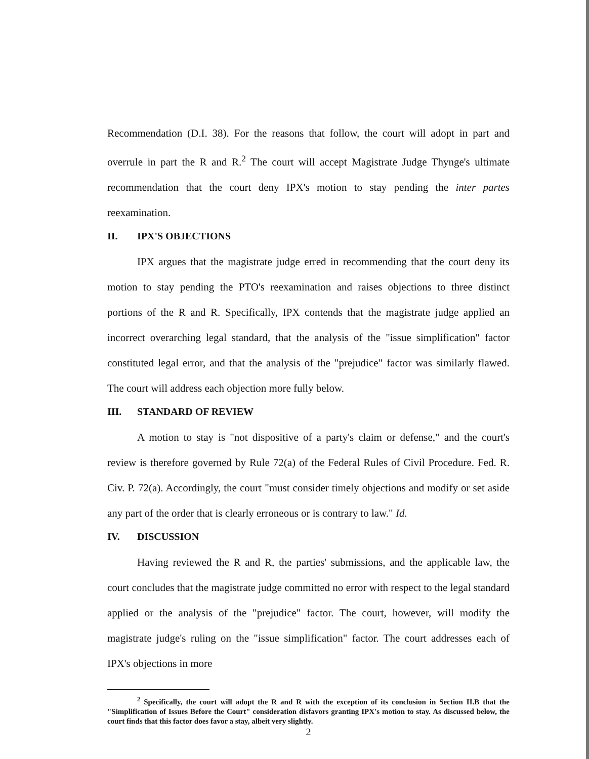Recommendation (D.I. 38). For the reasons that follow, the court will adopt in part and overrule in part the R and R.<sup>2</sup> The court will accept Magistrate Judge Thynge's ultimate recommendation that the court deny IPX's motion to stay pending the inter partes reexamination.
II. IPX'S OBJECTIONS
IPX argues that the magistrate judge erred in recommending that the court deny its motion to stay pending the PTO's reexamination and raises objections to three distinct portions of the R and R. Specifically, IPX contends that the magistrate judge applied an incorrect overarching legal standard, that the analysis of the "issue simplification" factor constituted legal error, and that the analysis of the "prejudice" factor was similarly flawed. The court will address each objection more fully below.
III. STANDARD OF REVIEW
A motion to stay is "not dispositive of a party's claim or defense," and the court's review is therefore governed by Rule 72(a) of the Federal Rules of Civil Procedure. Fed. R. Civ. P. 72(a). Accordingly, the court "must consider timely objections and modify or set aside any part of the order that is clearly erroneous or is contrary to law." Id.
IV. DISCUSSION
Having reviewed the R and R, the parties' submissions, and the applicable law, the court concludes that the magistrate judge committed no error with respect to the legal standard applied or the analysis of the "prejudice" factor. The court, however, will modify the magistrate judge's ruling on the "issue simplification" factor. The court addresses each of IPX's objections in more
<sup>2</sup> Specifically, the court will adopt the R and R with the exception of its conclusion in Section II.B that the "Simplification of Issues Before the Court" consideration disfavors granting IPX's motion to stay. As discussed below, the court finds that this factor does favor a stay, albeit very slightly.
2